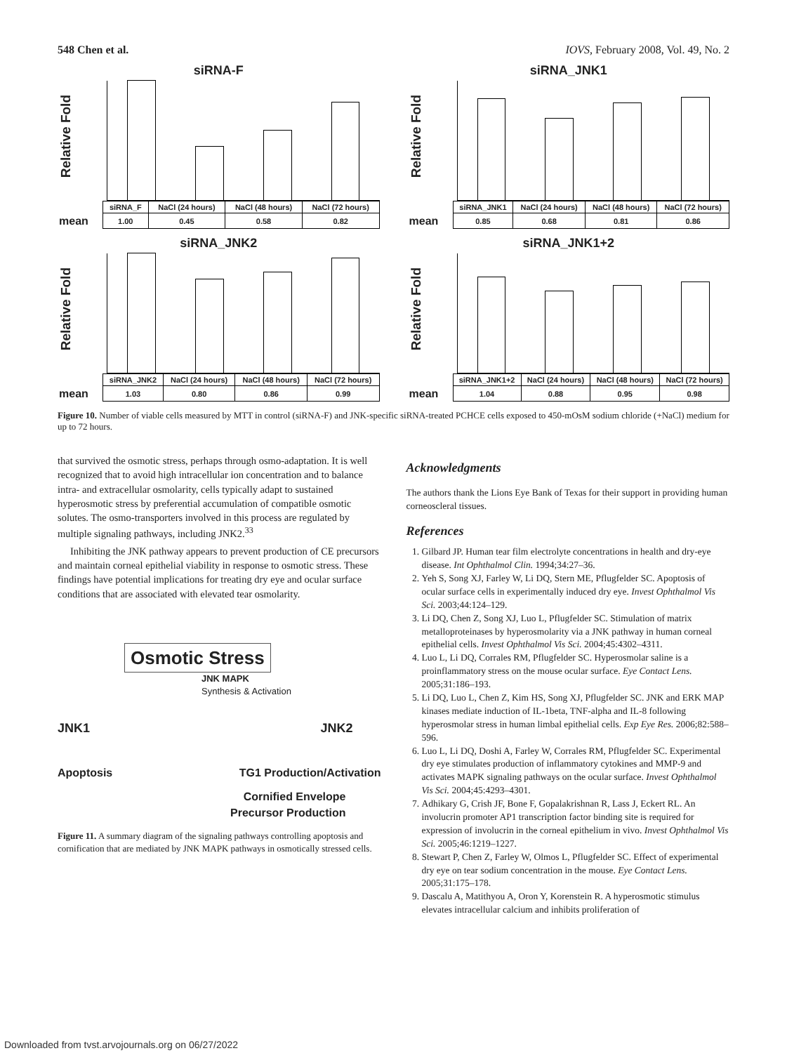548 Chen et al. IOVS, February 2008, Vol. 49, No. 2
siRNA-F
Relative Fold
| | siRNA_F | NaCl (24 hours) | NaCl (48 hours) | NaCl (72 hours) |
| mean | 1.00 | 0.45 | 0.58 | 0.82 |
siRNA_JNK1
Relative Fold
| | siRNA_JNK1 | NaCl (24 hours) | NaCl (48 hours) | NaCl (72 hours) |
| mean | 0.85 | 0.68 | 0.81 | 0.86 |
siRNA_JNK2
Relative Fold
| | siRNA_JNK2 | NaCl (24 hours) | NaCl (48 hours) | NaCl (72 hours) |
| mean | 1.03 | 0.80 | 0.86 | 0.99 |
siRNA_JNK1+2
Relative Fold
| | siRNA_JNK1+2 | NaCl (24 hours) | NaCl (48 hours) | NaCl (72 hours) |
| mean | 1.04 | 0.88 | 0.95 | 0.98 |
Figure 10. Number of viable cells measured by MTT in control (siRNA-F) and JNK-specific siRNA-treated PCHCE cells exposed to 450-mOsM sodium chloride (+NaCl) medium for up to 72 hours.
that survived the osmotic stress, perhaps through osmo-adaptation. It is well recognized that to avoid high intracellular ion concentration and to balance intra- and extracellular osmolarity, cells typically adapt to sustained hyperosmotic stress by preferential accumulation of compatible osmotic solutes. The osmo-transporters involved in this process are regulated by multiple signaling pathways, including JNK2.<sup>33</sup>
Inhibiting the JNK pathway appears to prevent production of CE precursors and maintain corneal epithelial viability in response to osmotic stress. These findings have potential implications for treating dry eye and ocular surface conditions that are associated with elevated tear osmolarity.
Osmotic Stress
JNK MAPK
Synthesis & Activation
JNK1 JNK2
Apoptosis TG1 Production/Activation
Cornified Envelope
Precursor Production
Figure 11. A summary diagram of the signaling pathways controlling apoptosis and cornification that are mediated by JNK MAPK pathways in osmotically stressed cells.
Acknowledgments
The authors thank the Lions Eye Bank of Texas for their support in providing human corneoscleral tissues.
References
1. Gilbard JP. Human tear film electrolyte concentrations in health and dry-eye disease. Int Ophthalmol Clin. 1994;34:27–36.
2. Yeh S, Song XJ, Farley W, Li DQ, Stern ME, Pflugfelder SC. Apoptosis of ocular surface cells in experimentally induced dry eye. Invest Ophthalmol Vis Sci. 2003;44:124–129.
3. Li DQ, Chen Z, Song XJ, Luo L, Pflugfelder SC. Stimulation of matrix metalloproteinases by hyperosmolarity via a JNK pathway in human corneal epithelial cells. Invest Ophthalmol Vis Sci. 2004;45:4302–4311.
4. Luo L, Li DQ, Corrales RM, Pflugfelder SC. Hyperosmolar saline is a proinflammatory stress on the mouse ocular surface. Eye Contact Lens. 2005;31:186–193.
5. Li DQ, Luo L, Chen Z, Kim HS, Song XJ, Pflugfelder SC. JNK and ERK MAP kinases mediate induction of IL-1beta, TNF-alpha and IL-8 following hyperosmolar stress in human limbal epithelial cells. Exp Eye Res. 2006;82:588–596.
6. Luo L, Li DQ, Doshi A, Farley W, Corrales RM, Pflugfelder SC. Experimental dry eye stimulates production of inflammatory cytokines and MMP-9 and activates MAPK signaling pathways on the ocular surface. Invest Ophthalmol Vis Sci. 2004;45:4293–4301.
7. Adhikary G, Crish JF, Bone F, Gopalakrishnan R, Lass J, Eckert RL. An involucrin promoter AP1 transcription factor binding site is required for expression of involucrin in the corneal epithelium in vivo. Invest Ophthalmol Vis Sci. 2005;46:1219–1227.
8. Stewart P, Chen Z, Farley W, Olmos L, Pflugfelder SC. Effect of experimental dry eye on tear sodium concentration in the mouse. Eye Contact Lens. 2005;31:175–178.
9. Dascalu A, Matithyou A, Oron Y, Korenstein R. A hyperosmotic stimulus elevates intracellular calcium and inhibits proliferation of
Downloaded from tvst.arvojournals.org on 06/27/2022